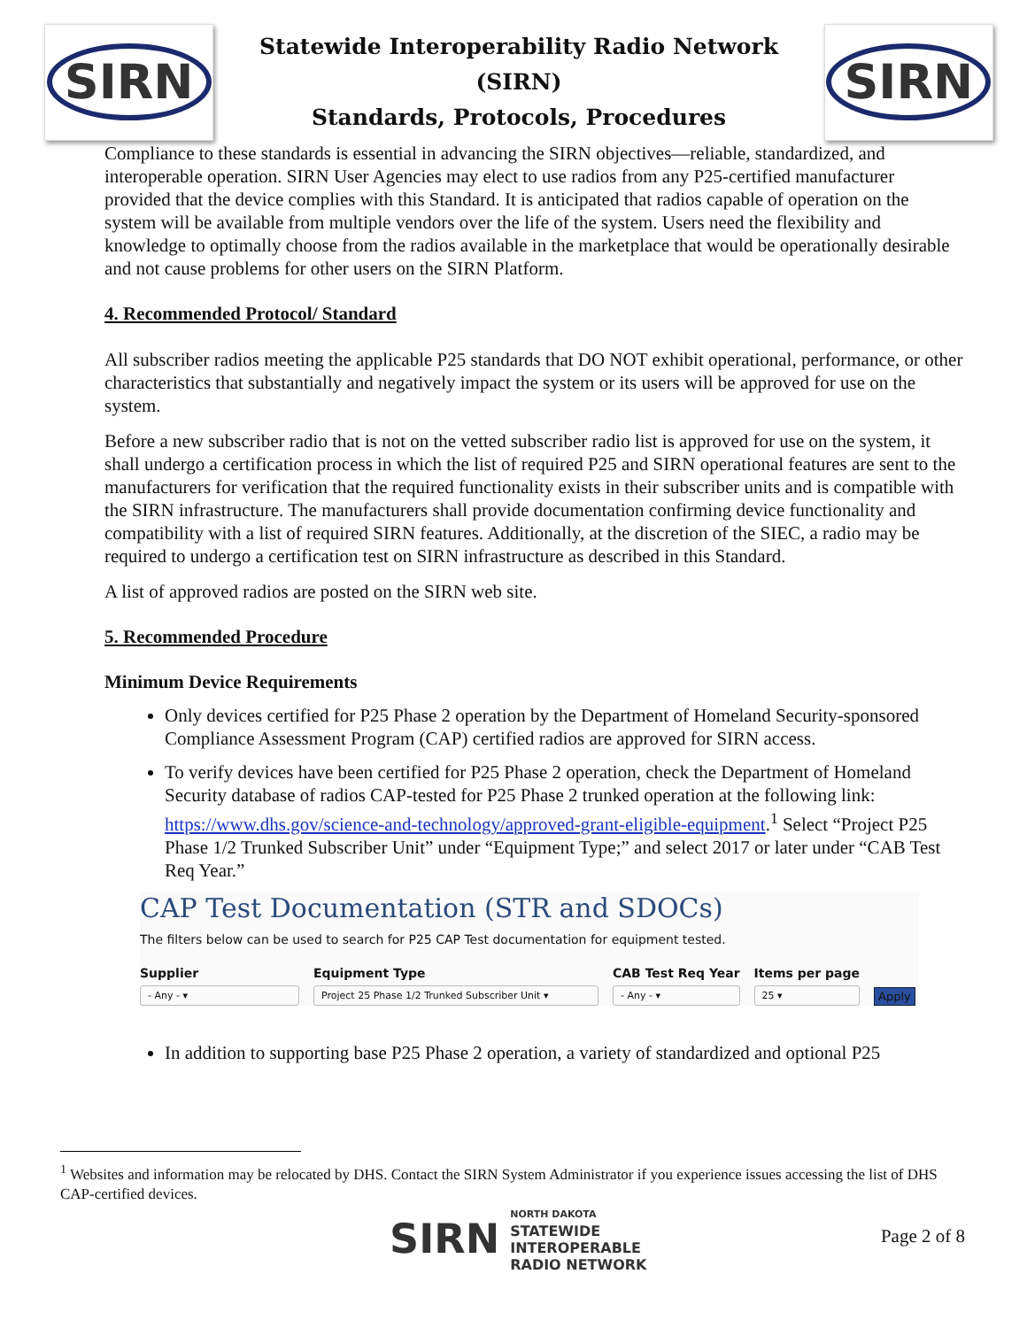SIRN
Statewide Interoperability Radio Network (SIRN)
Standards, Protocols, Procedures
SIRN
Compliance to these standards is essential in advancing the SIRN objectives—reliable, standardized, and interoperable operation. SIRN User Agencies may elect to use radios from any P25-certified manufacturer provided that the device complies with this Standard. It is anticipated that radios capable of operation on the system will be available from multiple vendors over the life of the system. Users need the flexibility and knowledge to optimally choose from the radios available in the marketplace that would be operationally desirable and not cause problems for other users on the SIRN Platform.
4. Recommended Protocol/ Standard
All subscriber radios meeting the applicable P25 standards that DO NOT exhibit operational, performance, or other characteristics that substantially and negatively impact the system or its users will be approved for use on the system.
Before a new subscriber radio that is not on the vetted subscriber radio list is approved for use on the system, it shall undergo a certification process in which the list of required P25 and SIRN operational features are sent to the manufacturers for verification that the required functionality exists in their subscriber units and is compatible with the SIRN infrastructure. The manufacturers shall provide documentation confirming device functionality and compatibility with a list of required SIRN features. Additionally, at the discretion of the SIEC, a radio may be required to undergo a certification test on SIRN infrastructure as described in this Standard.
A list of approved radios are posted on the SIRN web site.
5. Recommended Procedure
Minimum Device Requirements
Only devices certified for P25 Phase 2 operation by the Department of Homeland Security-sponsored Compliance Assessment Program (CAP) certified radios are approved for SIRN access.
To verify devices have been certified for P25 Phase 2 operation, check the Department of Homeland Security database of radios CAP-tested for P25 Phase 2 trunked operation at the following link: https://www.dhs.gov/science-and-technology/approved-grant-eligible-equipment.<sup>1</sup> Select “Project P25 Phase 1/2 Trunked Subscriber Unit” under “Equipment Type;” and select 2017 or later under “CAB Test Req Year.”
CAP Test Documentation (STR and SDOCs)
The filters below can be used to search for P25 CAP Test documentation for equipment tested.
Supplier
- Any - ▾
Equipment Type
Project 25 Phase 1/2 Trunked Subscriber Unit ▾
CAB Test Req Year
- Any - ▾
Items per page
25 ▾
Apply
In addition to supporting base P25 Phase 2 operation, a variety of standardized and optional P25
<sup>1</sup> Websites and information may be relocated by DHS. Contact the SIRN System Administrator if you experience issues accessing the list of DHS CAP-certified devices.
SIRN
NORTH DAKOTA
STATEWIDE
INTEROPERABLE
RADIO NETWORK
Page 2 of 8